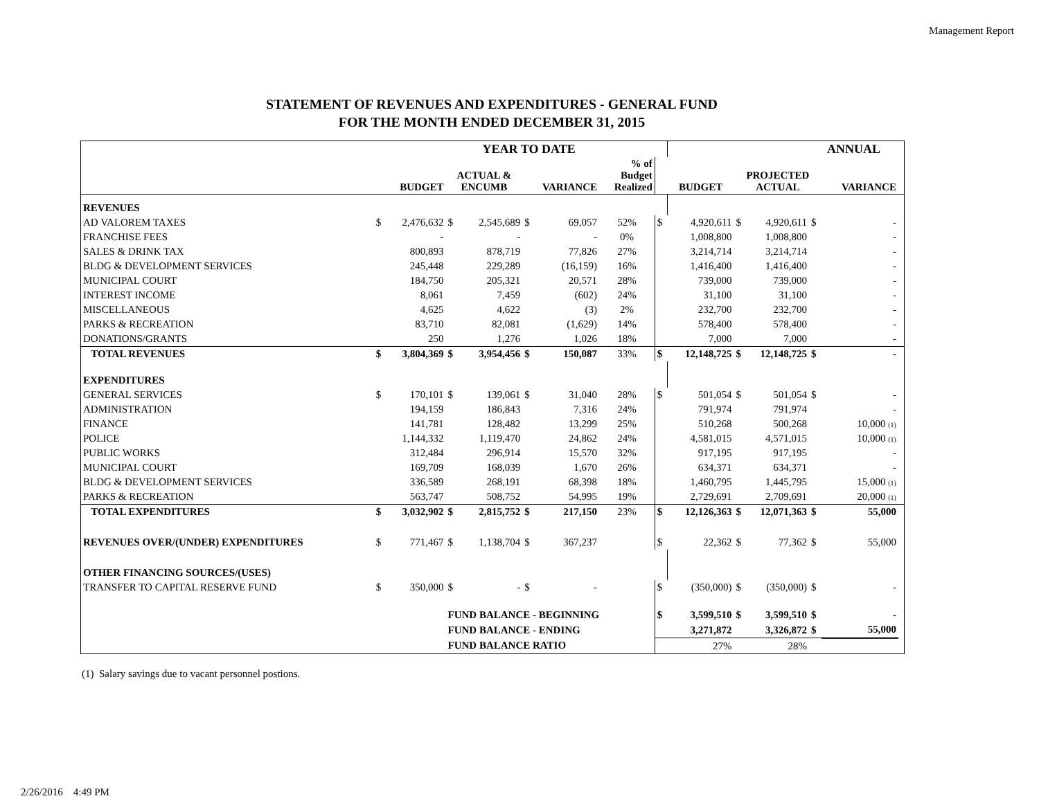Management Report
STATEMENT OF REVENUES AND EXPENDITURES - GENERAL FUND
FOR THE MONTH ENDED DECEMBER 31, 2015
| | | | | YEAR TO DATE | | | | | | | ANNUAL | | |
| --- | --- | --- | --- | --- | --- | --- | --- | --- | --- | --- | --- | --- | --- |
| | BUDGET | | ACTUAL & ENCUMB | | VARIANCE | | % of Budget Realized | | BUDGET | PROJECTED ACTUAL | | VARIANCE | |
| REVENUES | | | | | | | | | | | | | |
| AD VALOREM TAXES | $ | 2,476,632 | $ | 2,545,689 | $ | 69,057 | 52% | $ | 4,920,611 | $ 4,920,611 | $ | - | |
| FRANCHISE FEES | | - | | - | | - | 0% | | 1,008,800 | 1,008,800 | | - | |
| SALES & DRINK TAX | | 800,893 | | 878,719 | | 77,826 | 27% | | 3,214,714 | 3,214,714 | | - | |
| BLDG & DEVELOPMENT SERVICES | | 245,448 | | 229,289 | | (16,159) | 16% | | 1,416,400 | 1,416,400 | | - | |
| MUNICIPAL COURT | | 184,750 | | 205,321 | | 20,571 | 28% | | 739,000 | 739,000 | | - | |
| INTEREST INCOME | | 8,061 | | 7,459 | | (602) | 24% | | 31,100 | 31,100 | | - | |
| MISCELLANEOUS | | 4,625 | | 4,622 | | (3) | 2% | | 232,700 | 232,700 | | - | |
| PARKS & RECREATION | | 83,710 | | 82,081 | | (1,629) | 14% | | 578,400 | 578,400 | | - | |
| DONATIONS/GRANTS | | 250 | | 1,276 | | 1,026 | 18% | | 7,000 | 7,000 | | - | |
| TOTAL REVENUES | $ | 3,804,369 | $ | 3,954,456 | $ | 150,087 | 33% | $ | 12,148,725 | $ 12,148,725 | $ | - | |
| EXPENDITURES | | | | | | | | | | | | | |
| GENERAL SERVICES | $ | 170,101 | $ | 139,061 | $ | 31,040 | 28% | $ | 501,054 | $ 501,054 | $ | - | |
| ADMINISTRATION | | 194,159 | | 186,843 | | 7,316 | 24% | | 791,974 | 791,974 | | - | |
| FINANCE | | 141,781 | | 128,482 | | 13,299 | 25% | | 510,268 | 500,268 | | 10,000 (1) | |
| POLICE | | 1,144,332 | | 1,119,470 | | 24,862 | 24% | | 4,581,015 | 4,571,015 | | 10,000 (1) | |
| PUBLIC WORKS | | 312,484 | | 296,914 | | 15,570 | 32% | | 917,195 | 917,195 | | - | |
| MUNICIPAL COURT | | 169,709 | | 168,039 | | 1,670 | 26% | | 634,371 | 634,371 | | - | |
| BLDG & DEVELOPMENT SERVICES | | 336,589 | | 268,191 | | 68,398 | 18% | | 1,460,795 | 1,445,795 | | 15,000 (1) | |
| PARKS & RECREATION | | 563,747 | | 508,752 | | 54,995 | 19% | | 2,729,691 | 2,709,691 | | 20,000 (1) | |
| TOTAL EXPENDITURES | $ | 3,032,902 | $ | 2,815,752 | $ | 217,150 | 23% | $ | 12,126,363 | $ 12,071,363 | $ | 55,000 | |
| REVENUES OVER/(UNDER) EXPENDITURES | $ | 771,467 | $ | 1,138,704 | $ | 367,237 | | $ | 22,362 | $ 77,362 | $ | 55,000 | |
| OTHER FINANCING SOURCES/(USES) | | | | | | | | | | | | | |
| TRANSFER TO CAPITAL RESERVE FUND | $ | 350,000 | $ | - | $ | - | | $ | (350,000) | $ (350,000) | $ | - | |
| | | | FUND BALANCE - BEGINNING | | | | | $ | 3,599,510 | $ 3,599,510 | $ | - | |
| | | | FUND BALANCE - ENDING | | | | | | 3,271,872 | 3,326,872 | $ | 55,000 | |
| | | | FUND BALANCE RATIO | | | | | | 27% | 28% | | | |
(1) Salary savings due to vacant personnel postions.
2/26/2016 4:49 PM